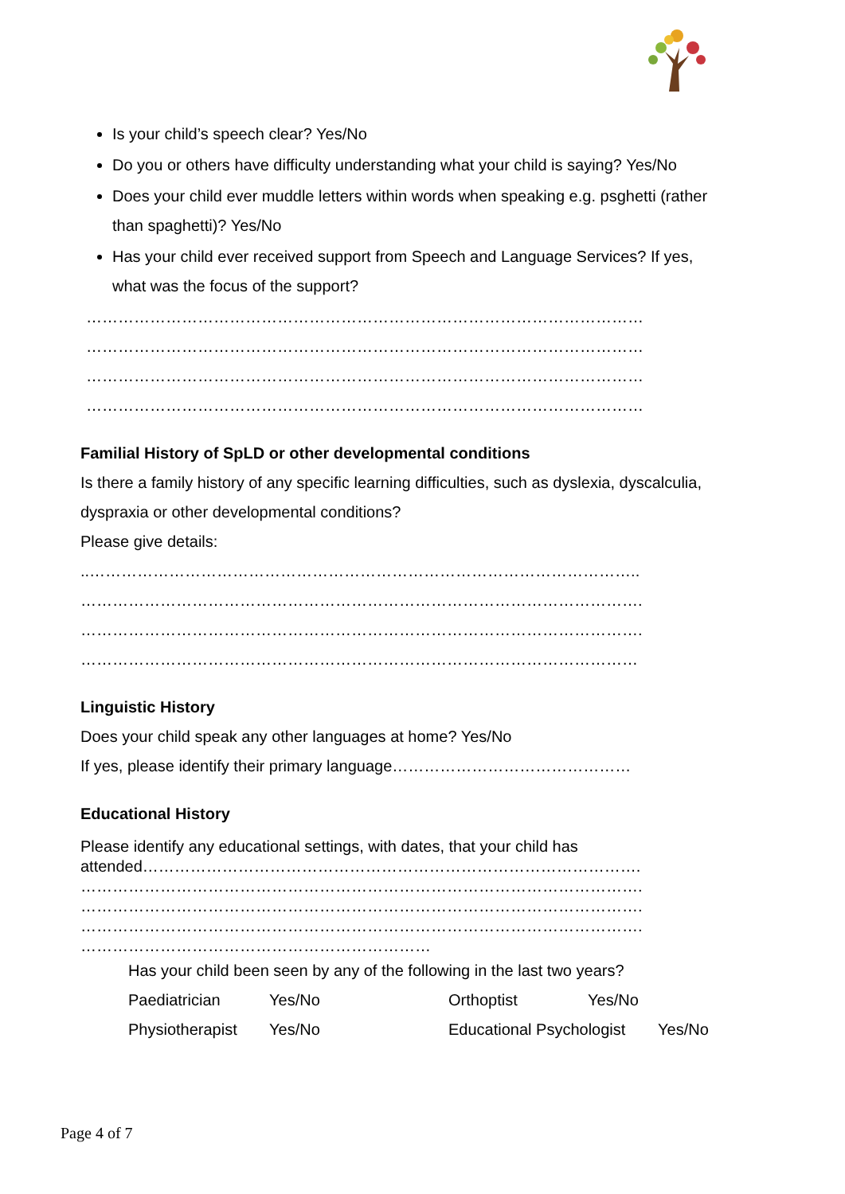Is your child’s speech clear? Yes/No
Do you or others have difficulty understanding what your child is saying? Yes/No
Does your child ever muddle letters within words when speaking e.g. psghetti (rather than spaghetti)? Yes/No
Has your child ever received support from Speech and Language Services? If yes, what was the focus of the support?
……………………………………………………………………………………………
……………………………………………………………………………………………
……………………………………………………………………………………………
……………………………………………………………………………………………
Familial History of SpLD or other developmental conditions
Is there a family history of any specific learning difficulties, such as dyslexia, dyscalculia, dyspraxia or other developmental conditions?
Please give details:
..…………………………………………………………………………………………..
…………………………………………………………………………………………….
…………………………………………………………………………………………….
……………………………………………………………………………………………
Linguistic History
Does your child speak any other languages at home? Yes/No
If yes, please identify their primary language………………………………………
Educational History
Please identify any educational settings, with dates, that your child has attended………………………………………………………………………………….
…………………………………………………………………………………………….
…………………………………………………………………………………………….
…………………………………………………………………………………………….
…………………………………………………………
Has your child been seen by any of the following in the last two years?
Paediatrician Yes/No Orthoptist Yes/No
Physiotherapist Yes/No Educational Psychologist Yes/No
Page 4 of 7